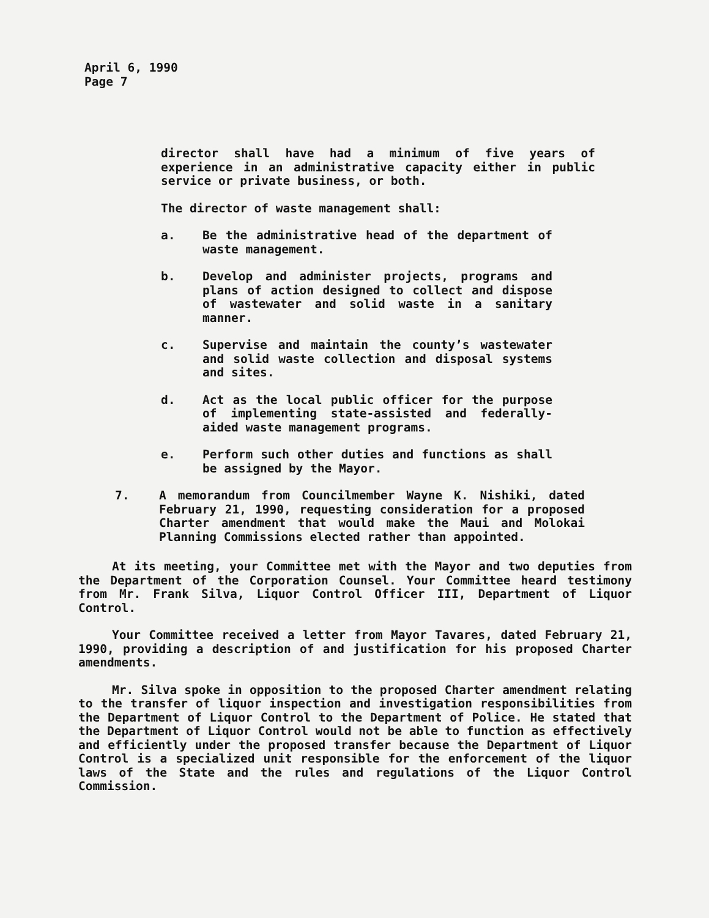April 6, 1990
Page 7
director shall have had a minimum of five years of experience in an administrative capacity either in public service or private business, or both.
The director of waste management shall:
a. Be the administrative head of the department of waste management.
b. Develop and administer projects, programs and plans of action designed to collect and dispose of wastewater and solid waste in a sanitary manner.
c. Supervise and maintain the county’s wastewater and solid waste collection and disposal systems and sites.
d. Act as the local public officer for the purpose of implementing state-assisted and federally-aided waste management programs.
e. Perform such other duties and functions as shall be assigned by the Mayor.
7. A memorandum from Councilmember Wayne K. Nishiki, dated February 21, 1990, requesting consideration for a proposed Charter amendment that would make the Maui and Molokai Planning Commissions elected rather than appointed.
At its meeting, your Committee met with the Mayor and two deputies from the Department of the Corporation Counsel. Your Committee heard testimony from Mr. Frank Silva, Liquor Control Officer III, Department of Liquor Control.
Your Committee received a letter from Mayor Tavares, dated February 21, 1990, providing a description of and justification for his proposed Charter amendments.
Mr. Silva spoke in opposition to the proposed Charter amendment relating to the transfer of liquor inspection and investigation responsibilities from the Department of Liquor Control to the Department of Police. He stated that the Department of Liquor Control would not be able to function as effectively and efficiently under the proposed transfer because the Department of Liquor Control is a specialized unit responsible for the enforcement of the liquor laws of the State and the rules and regulations of the Liquor Control Commission.